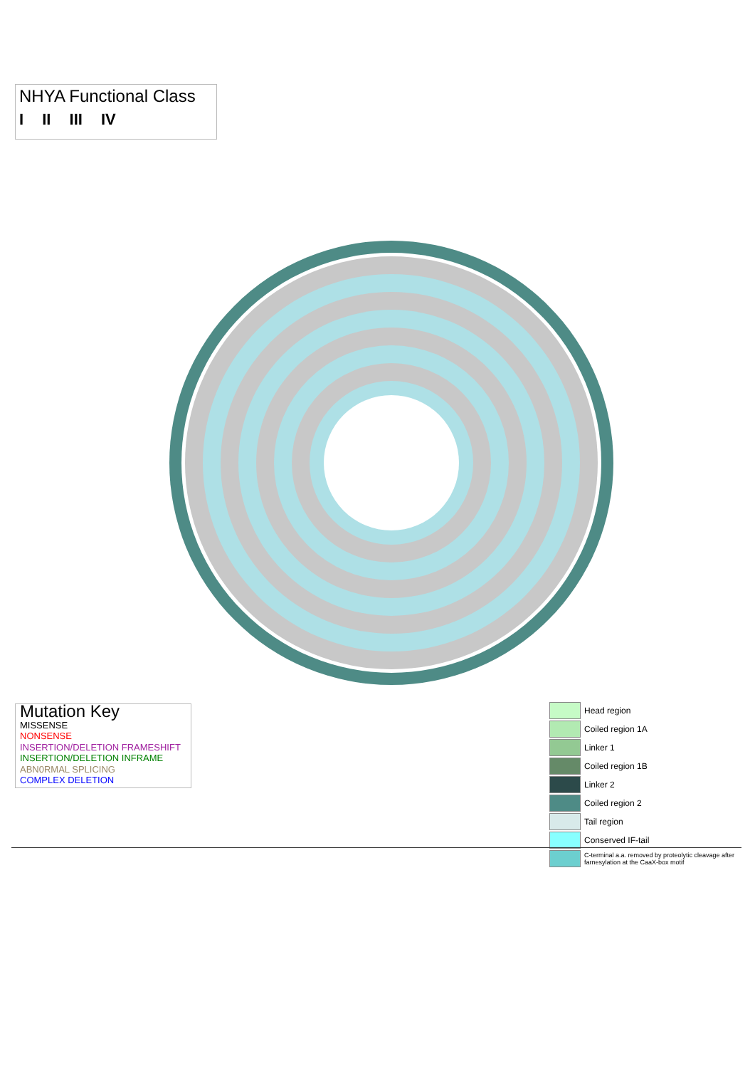NHYA Functional Class
I II III IV
Mutation Key
MISSENSE
NONSENSE
INSERTION/DELETION FRAMESHIFT
INSERTION/DELETION INFRAME
ABN0RMAL SPLICING
COMPLEX DELETION
Head region
Coiled region 1A
Linker 1
Coiled region 1B
Linker 2
Coiled region 2
Tail region
Conserved IF-tail
C-terminal a.a. removed by proteolytic cleavage after farnesylation at the CaaX-box motif